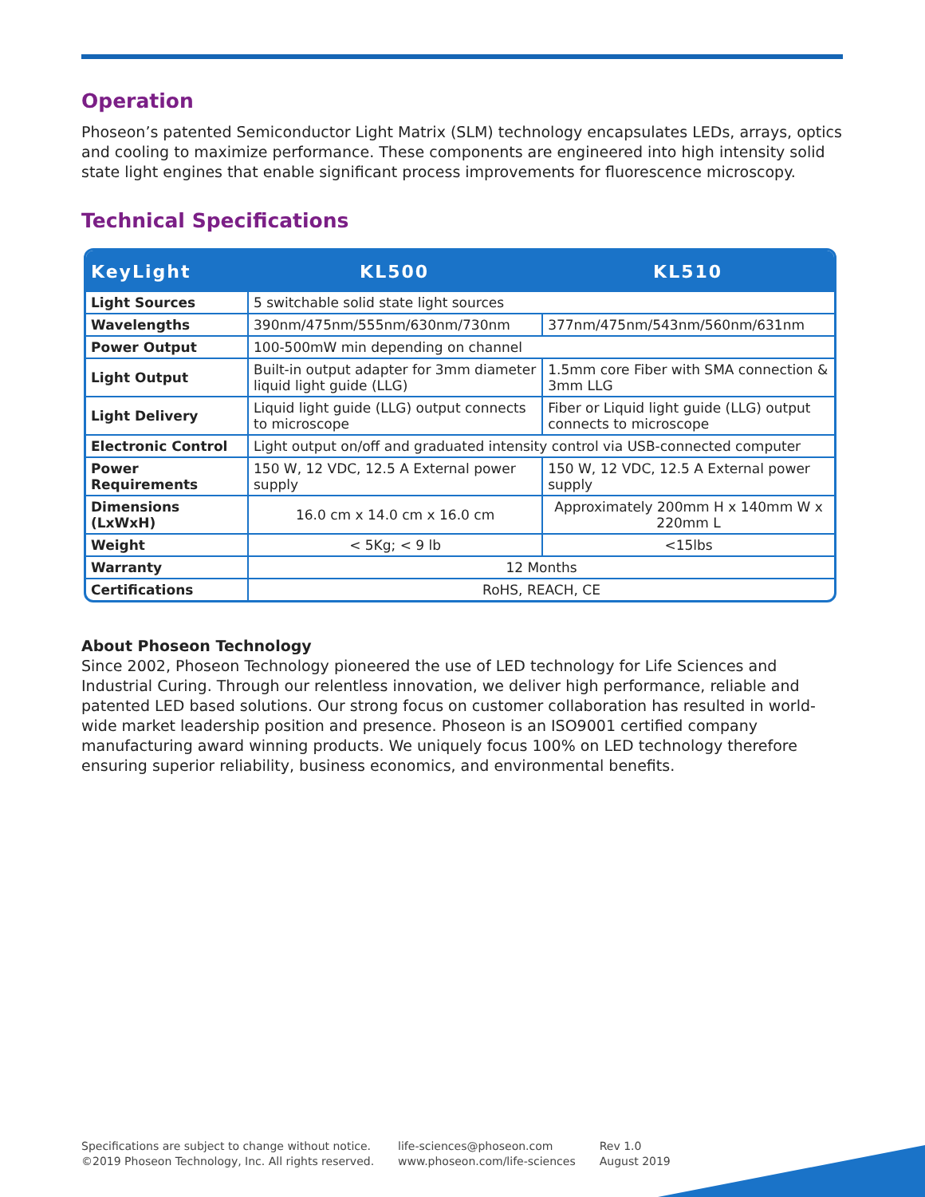Operation
Phoseon’s patented Semiconductor Light Matrix (SLM) technology encapsulates LEDs, arrays, optics and cooling to maximize performance. These components are engineered into high intensity solid state light engines that enable significant process improvements for fluorescence microscopy.
Technical Specifications
| KeyLight | KL500 | KL510 |
| --- | --- | --- |
| Light Sources | 5 switchable solid state light sources | |
| Wavelengths | 390nm/475nm/555nm/630nm/730nm | 377nm/475nm/543nm/560nm/631nm |
| Power Output | 100-500mW min depending on channel | |
| Light Output | Built-in output adapter for 3mm diameter liquid light guide (LLG) | 1.5mm core Fiber with SMA connection & 3mm LLG |
| Light Delivery | Liquid light guide (LLG) output connects to microscope | Fiber or Liquid light guide (LLG) output connects to microscope |
| Electronic Control | Light output on/off and graduated intensity control via USB-connected computer | |
| Power Requirements | 150 W, 12 VDC, 12.5 A External power supply | 150 W, 12 VDC, 12.5 A External power supply |
| Dimensions (LxWxH) | 16.0 cm x 14.0 cm x 16.0 cm | Approximately 200mm H x 140mm W x 220mm L |
| Weight | < 5Kg; < 9 lb | <15lbs |
| Warranty | 12 Months | |
| Certifications | RoHS, REACH, CE | |
About Phoseon Technology
Since 2002, Phoseon Technology pioneered the use of LED technology for Life Sciences and Industrial Curing. Through our relentless innovation, we deliver high performance, reliable and patented LED based solutions. Our strong focus on customer collaboration has resulted in world-wide market leadership position and presence. Phoseon is an ISO9001 certified company manufacturing award winning products. We uniquely focus 100% on LED technology therefore ensuring superior reliability, business economics, and environmental benefits.
Specifications are subject to change without notice.
©2019 Phoseon Technology, Inc. All rights reserved.
life-sciences@phoseon.com
www.phoseon.com/life-sciences
Rev 1.0
August 2019